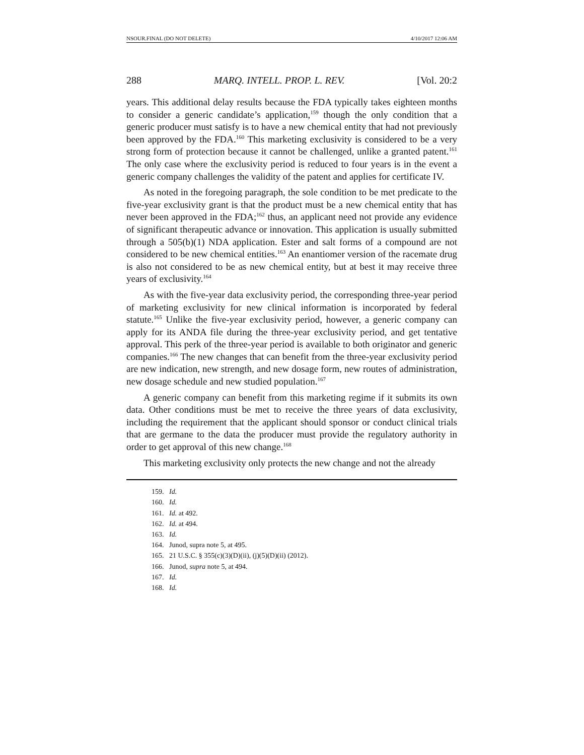NSOUR.FINAL (DO NOT DELETE) 4/10/2017 12:06 AM
288 MARQ. INTELL. PROP. L. REV. [Vol. 20:2
years. This additional delay results because the FDA typically takes eighteen months to consider a generic candidate’s application,<sup>159</sup> though the only condition that a generic producer must satisfy is to have a new chemical entity that had not previously been approved by the FDA.<sup>160</sup> This marketing exclusivity is considered to be a very strong form of protection because it cannot be challenged, unlike a granted patent.<sup>161</sup> The only case where the exclusivity period is reduced to four years is in the event a generic company challenges the validity of the patent and applies for certificate IV.
As noted in the foregoing paragraph, the sole condition to be met predicate to the five-year exclusivity grant is that the product must be a new chemical entity that has never been approved in the FDA;<sup>162</sup> thus, an applicant need not provide any evidence of significant therapeutic advance or innovation. This application is usually submitted through a 505(b)(1) NDA application. Ester and salt forms of a compound are not considered to be new chemical entities.<sup>163</sup> An enantiomer version of the racemate drug is also not considered to be as new chemical entity, but at best it may receive three years of exclusivity.<sup>164</sup>
As with the five-year data exclusivity period, the corresponding three-year period of marketing exclusivity for new clinical information is incorporated by federal statute.<sup>165</sup> Unlike the five-year exclusivity period, however, a generic company can apply for its ANDA file during the three-year exclusivity period, and get tentative approval. This perk of the three-year period is available to both originator and generic companies.<sup>166</sup> The new changes that can benefit from the three-year exclusivity period are new indication, new strength, and new dosage form, new routes of administration, new dosage schedule and new studied population.<sup>167</sup>
A generic company can benefit from this marketing regime if it submits its own data. Other conditions must be met to receive the three years of data exclusivity, including the requirement that the applicant should sponsor or conduct clinical trials that are germane to the data the producer must provide the regulatory authority in order to get approval of this new change.<sup>168</sup>
This marketing exclusivity only protects the new change and not the already
159. Id.
160. Id.
161. Id. at 492.
162. Id. at 494.
163. Id.
164. Junod, supra note 5, at 495.
165. 21 U.S.C. § 355(c)(3)(D)(ii), (j)(5)(D)(ii) (2012).
166. Junod, supra note 5, at 494.
167. Id.
168. Id.